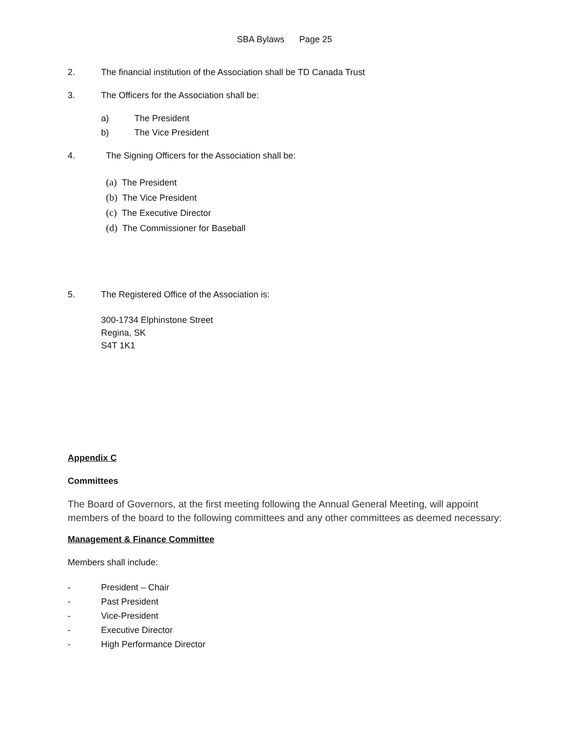SBA Bylaws Page 25
2. The financial institution of the Association shall be TD Canada Trust
3. The Officers for the Association shall be:
a) The President
b) The Vice President
4. The Signing Officers for the Association shall be:
(a) The President
(b) The Vice President
(c) The Executive Director
(d) The Commissioner for Baseball
5. The Registered Office of the Association is:
300-1734 Elphinstone Street
Regina, SK
S4T 1K1
Appendix C
Committees
The Board of Governors, at the first meeting following the Annual General Meeting, will appoint members of the board to the following committees and any other committees as deemed necessary:
Management & Finance Committee
Members shall include:
- President – Chair
- Past President
- Vice-President
- Executive Director
- High Performance Director